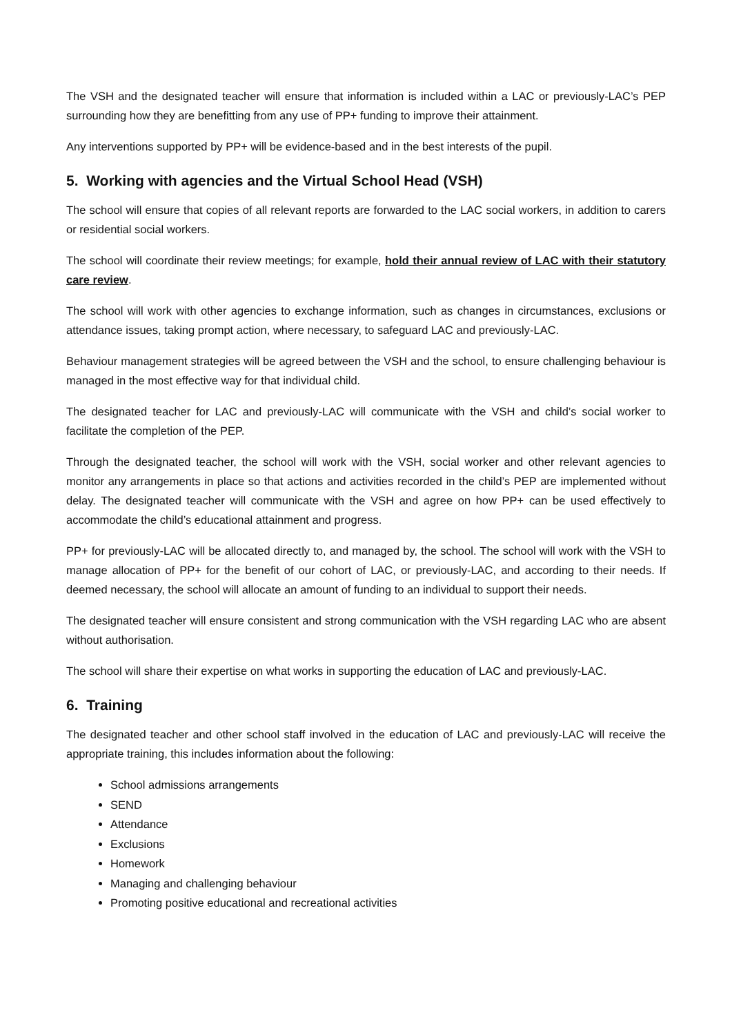The VSH and the designated teacher will ensure that information is included within a LAC or previously-LAC’s PEP surrounding how they are benefitting from any use of PP+ funding to improve their attainment.
Any interventions supported by PP+ will be evidence-based and in the best interests of the pupil.
5. Working with agencies and the Virtual School Head (VSH)
The school will ensure that copies of all relevant reports are forwarded to the LAC social workers, in addition to carers or residential social workers.
The school will coordinate their review meetings; for example, hold their annual review of LAC with their statutory care review.
The school will work with other agencies to exchange information, such as changes in circumstances, exclusions or attendance issues, taking prompt action, where necessary, to safeguard LAC and previously-LAC.
Behaviour management strategies will be agreed between the VSH and the school, to ensure challenging behaviour is managed in the most effective way for that individual child.
The designated teacher for LAC and previously-LAC will communicate with the VSH and child’s social worker to facilitate the completion of the PEP.
Through the designated teacher, the school will work with the VSH, social worker and other relevant agencies to monitor any arrangements in place so that actions and activities recorded in the child’s PEP are implemented without delay. The designated teacher will communicate with the VSH and agree on how PP+ can be used effectively to accommodate the child’s educational attainment and progress.
PP+ for previously-LAC will be allocated directly to, and managed by, the school. The school will work with the VSH to manage allocation of PP+ for the benefit of our cohort of LAC, or previously-LAC, and according to their needs. If deemed necessary, the school will allocate an amount of funding to an individual to support their needs.
The designated teacher will ensure consistent and strong communication with the VSH regarding LAC who are absent without authorisation.
The school will share their expertise on what works in supporting the education of LAC and previously-LAC.
6. Training
The designated teacher and other school staff involved in the education of LAC and previously-LAC will receive the appropriate training, this includes information about the following:
School admissions arrangements
SEND
Attendance
Exclusions
Homework
Managing and challenging behaviour
Promoting positive educational and recreational activities